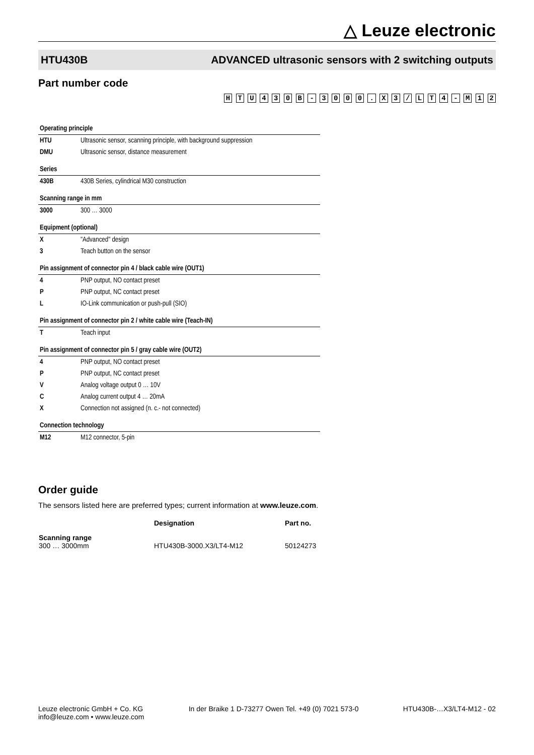△ Leuze electronic
HTU430B ADVANCED ultrasonic sensors with 2 switching outputs
Part number code
H T U 4 3 0 B - 3 0 0 0 . X 3 / L T 4 - M 1 2
| Operating principle | |
| HTU | Ultrasonic sensor, scanning principle, with background suppression |
| DMU | Ultrasonic sensor, distance measurement |
| Series | |
| 430B | 430B Series, cylindrical M30 construction |
| Scanning range in mm | |
| 3000 | 300 … 3000 |
| Equipment (optional) | |
| X | "Advanced" design |
| 3 | Teach button on the sensor |
| Pin assignment of connector pin 4 / black cable wire (OUT1) | |
| 4 | PNP output, NO contact preset |
| P | PNP output, NC contact preset |
| L | IO-Link communication or push-pull (SIO) |
| Pin assignment of connector pin 2 / white cable wire (Teach-IN) | |
| T | Teach input |
| Pin assignment of connector pin 5 / gray cable wire (OUT2) | |
| 4 | PNP output, NO contact preset |
| P | PNP output, NC contact preset |
| V | Analog voltage output 0 … 10V |
| C | Analog current output 4 … 20mA |
| X | Connection not assigned (n. c.- not connected) |
| Connection technology | |
| M12 | M12 connector, 5-pin |
Order guide
The sensors listed here are preferred types; current information at www.leuze.com.
| | Designation | Part no. |
| --- | --- | --- |
| Scanning range 300 … 3000mm | HTU430B-3000.X3/LT4-M12 | 50124273 |
Leuze electronic GmbH + Co. KG
info@leuze.com • www.leuze.com In der Braike 1 D-73277 Owen Tel. +49 (0) 7021 573-0 HTU430B-…X3/LT4-M12 - 02